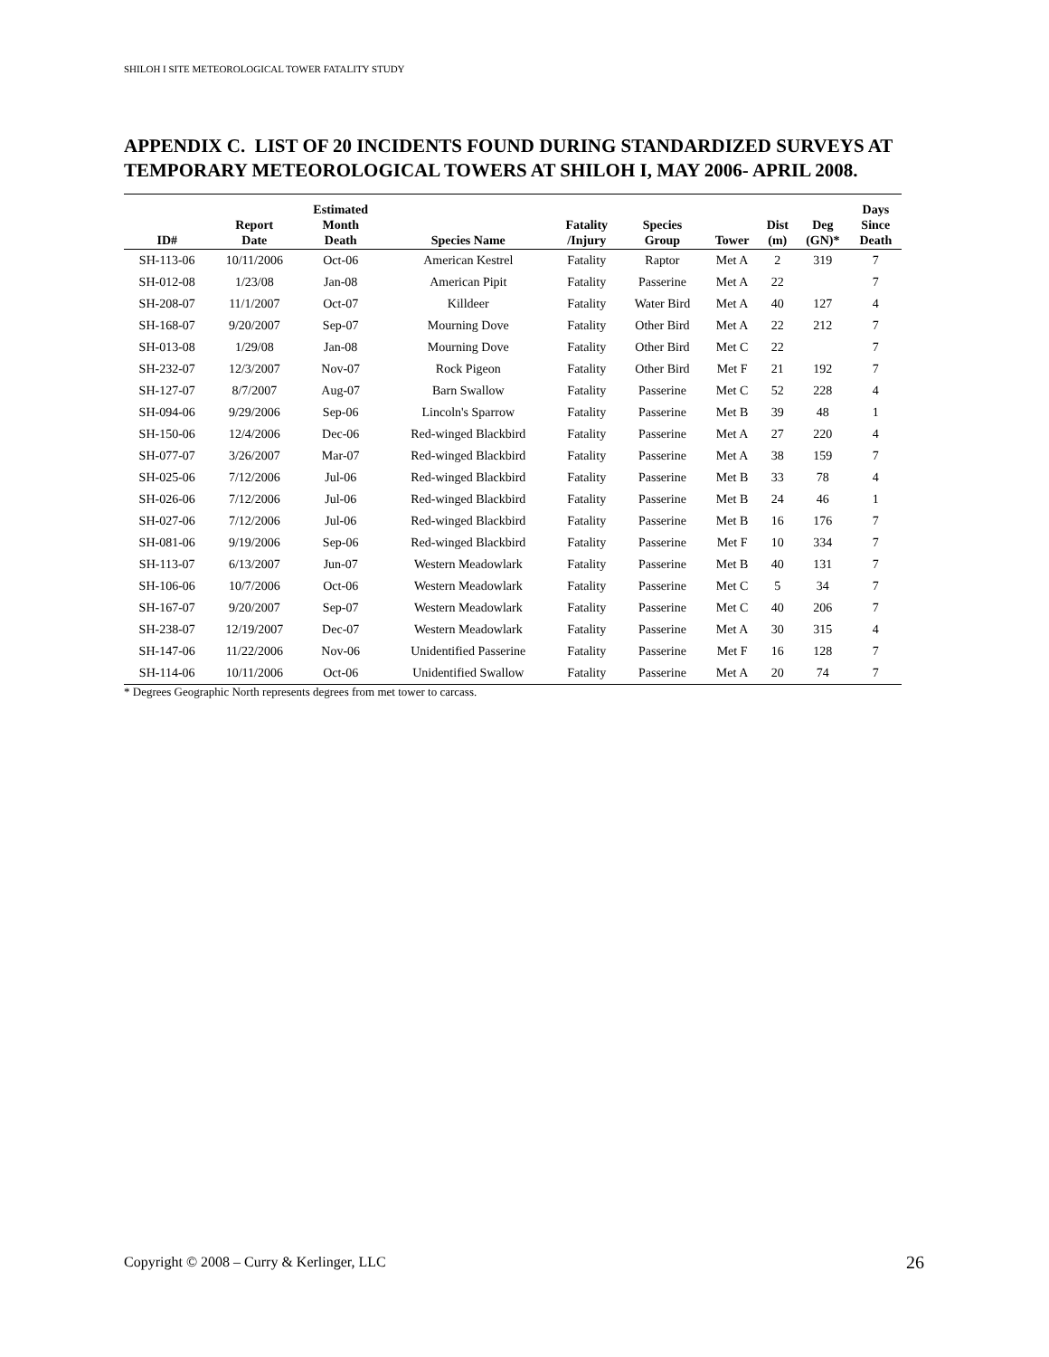SHILOH I SITE METEOROLOGICAL TOWER FATALITY STUDY
APPENDIX C. LIST OF 20 INCIDENTS FOUND DURING STANDARDIZED SURVEYS AT TEMPORARY METEOROLOGICAL TOWERS AT SHILOH I, MAY 2006- APRIL 2008.
| ID# | Report Date | Estimated Month Death | Species Name | Fatality /Injury | Species Group | Tower | Dist (m) | Deg (GN)* | Days Since Death |
| --- | --- | --- | --- | --- | --- | --- | --- | --- | --- |
| SH-113-06 | 10/11/2006 | Oct-06 | American Kestrel | Fatality | Raptor | Met A | 2 | 319 | 7 |
| SH-012-08 | 1/23/08 | Jan-08 | American Pipit | Fatality | Passerine | Met A | 22 | | 7 |
| SH-208-07 | 11/1/2007 | Oct-07 | Killdeer | Fatality | Water Bird | Met A | 40 | 127 | 4 |
| SH-168-07 | 9/20/2007 | Sep-07 | Mourning Dove | Fatality | Other Bird | Met A | 22 | 212 | 7 |
| SH-013-08 | 1/29/08 | Jan-08 | Mourning Dove | Fatality | Other Bird | Met C | 22 | | 7 |
| SH-232-07 | 12/3/2007 | Nov-07 | Rock Pigeon | Fatality | Other Bird | Met F | 21 | 192 | 7 |
| SH-127-07 | 8/7/2007 | Aug-07 | Barn Swallow | Fatality | Passerine | Met C | 52 | 228 | 4 |
| SH-094-06 | 9/29/2006 | Sep-06 | Lincoln's Sparrow | Fatality | Passerine | Met B | 39 | 48 | 1 |
| SH-150-06 | 12/4/2006 | Dec-06 | Red-winged Blackbird | Fatality | Passerine | Met A | 27 | 220 | 4 |
| SH-077-07 | 3/26/2007 | Mar-07 | Red-winged Blackbird | Fatality | Passerine | Met A | 38 | 159 | 7 |
| SH-025-06 | 7/12/2006 | Jul-06 | Red-winged Blackbird | Fatality | Passerine | Met B | 33 | 78 | 4 |
| SH-026-06 | 7/12/2006 | Jul-06 | Red-winged Blackbird | Fatality | Passerine | Met B | 24 | 46 | 1 |
| SH-027-06 | 7/12/2006 | Jul-06 | Red-winged Blackbird | Fatality | Passerine | Met B | 16 | 176 | 7 |
| SH-081-06 | 9/19/2006 | Sep-06 | Red-winged Blackbird | Fatality | Passerine | Met F | 10 | 334 | 7 |
| SH-113-07 | 6/13/2007 | Jun-07 | Western Meadowlark | Fatality | Passerine | Met B | 40 | 131 | 7 |
| SH-106-06 | 10/7/2006 | Oct-06 | Western Meadowlark | Fatality | Passerine | Met C | 5 | 34 | 7 |
| SH-167-07 | 9/20/2007 | Sep-07 | Western Meadowlark | Fatality | Passerine | Met C | 40 | 206 | 7 |
| SH-238-07 | 12/19/2007 | Dec-07 | Western Meadowlark | Fatality | Passerine | Met A | 30 | 315 | 4 |
| SH-147-06 | 11/22/2006 | Nov-06 | Unidentified Passerine | Fatality | Passerine | Met F | 16 | 128 | 7 |
| SH-114-06 | 10/11/2006 | Oct-06 | Unidentified Swallow | Fatality | Passerine | Met A | 20 | 74 | 7 |
* Degrees Geographic North represents degrees from met tower to carcass.
Copyright © 2008 – Curry & Kerlinger, LLC
26